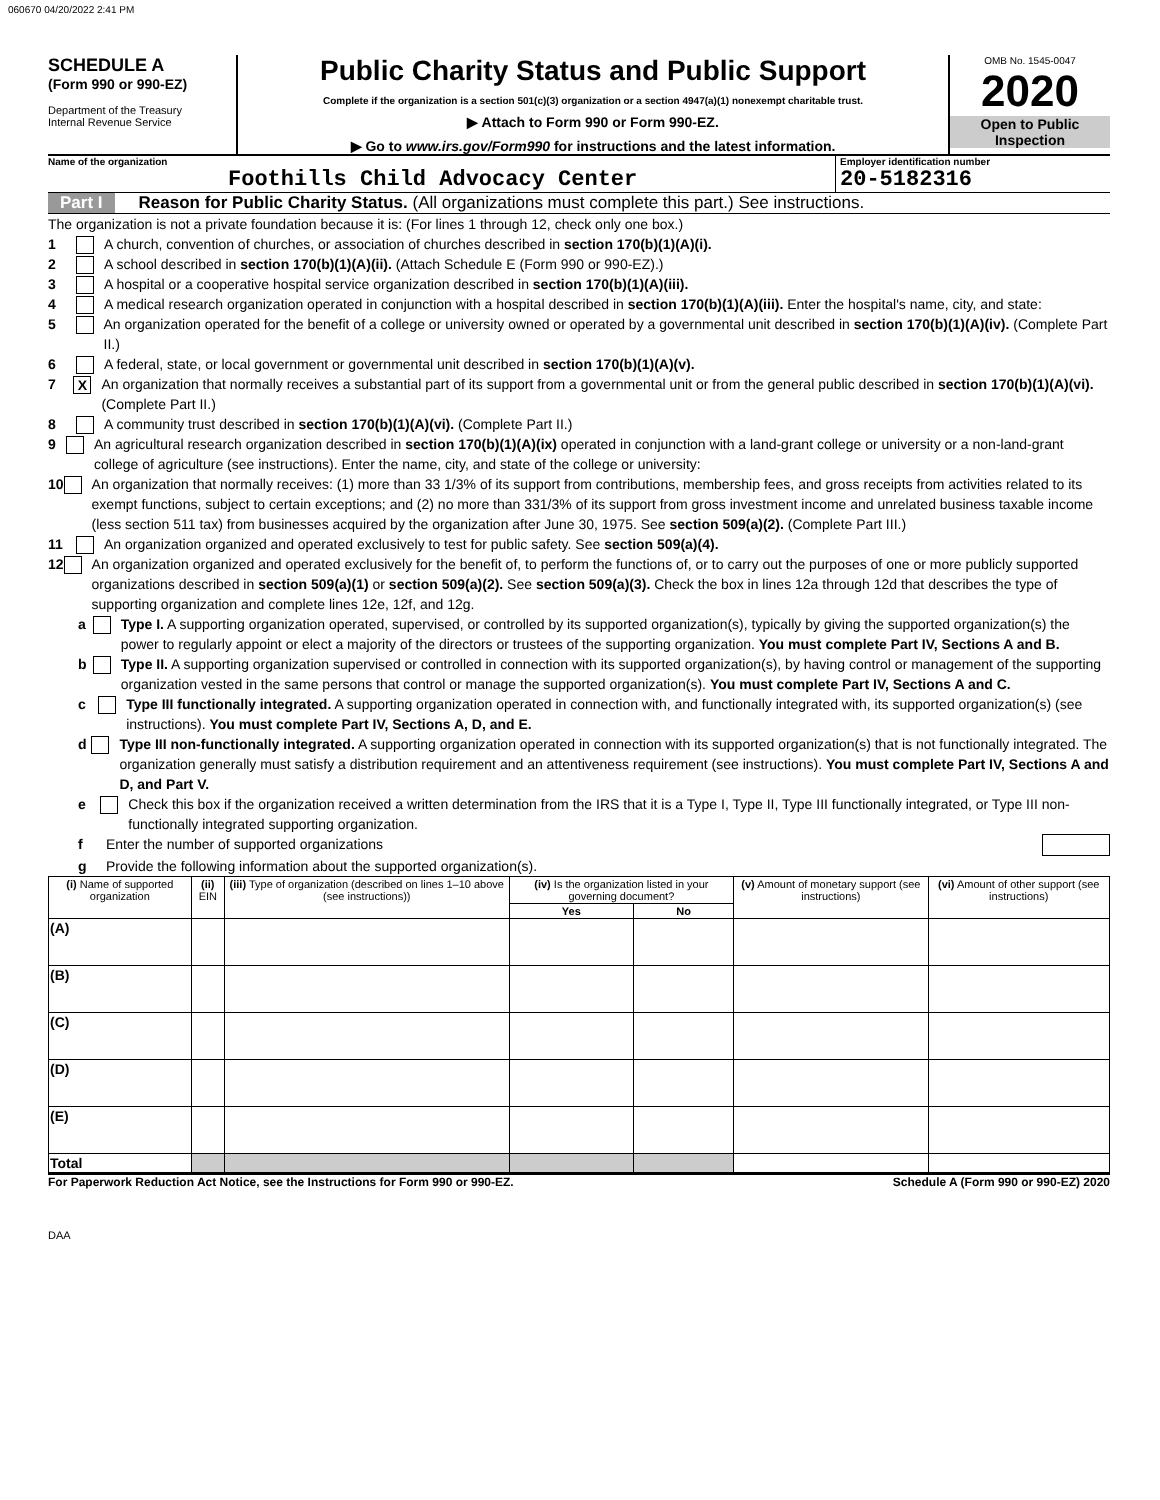060670 04/20/2022 2:41 PM
SCHEDULE A
(Form 990 or 990-EZ)
Department of the Treasury
Internal Revenue Service
Public Charity Status and Public Support
Complete if the organization is a section 501(c)(3) organization or a section 4947(a)(1) nonexempt charitable trust.
▶ Attach to Form 990 or Form 990-EZ.
▶ Go to www.irs.gov/Form990 for instructions and the latest information.
OMB No. 1545-0047
2020
Open to Public
Inspection
Name of the organization
Foothills Child Advocacy Center
Employer identification number
20-5182316
Part I Reason for Public Charity Status. (All organizations must complete this part.) See instructions.
The organization is not a private foundation because it is: (For lines 1 through 12, check only one box.)
1 A church, convention of churches, or association of churches described in section 170(b)(1)(A)(i).
2 A school described in section 170(b)(1)(A)(ii). (Attach Schedule E (Form 990 or 990-EZ).)
3 A hospital or a cooperative hospital service organization described in section 170(b)(1)(A)(iii).
4 A medical research organization operated in conjunction with a hospital described in section 170(b)(1)(A)(iii). Enter the hospital's name, city, and state:
5 An organization operated for the benefit of a college or university owned or operated by a governmental unit described in section 170(b)(1)(A)(iv). (Complete Part II.)
6 A federal, state, or local government or governmental unit described in section 170(b)(1)(A)(v).
7 X An organization that normally receives a substantial part of its support from a governmental unit or from the general public described in section 170(b)(1)(A)(vi). (Complete Part II.)
8 A community trust described in section 170(b)(1)(A)(vi). (Complete Part II.)
9 An agricultural research organization described in section 170(b)(1)(A)(ix) operated in conjunction with a land-grant college or university or a non-land-grant college of agriculture (see instructions). Enter the name, city, and state of the college or university:
10 An organization that normally receives: (1) more than 33 1/3% of its support from contributions, membership fees, and gross receipts from activities related to its exempt functions, subject to certain exceptions; and (2) no more than 331/3% of its support from gross investment income and unrelated business taxable income (less section 511 tax) from businesses acquired by the organization after June 30, 1975. See section 509(a)(2). (Complete Part III.)
11 An organization organized and operated exclusively to test for public safety. See section 509(a)(4).
12 An organization organized and operated exclusively for the benefit of, to perform the functions of, or to carry out the purposes of one or more publicly supported organizations described in section 509(a)(1) or section 509(a)(2). See section 509(a)(3). Check the box in lines 12a through 12d that describes the type of supporting organization and complete lines 12e, 12f, and 12g.
a Type I. A supporting organization operated, supervised, or controlled by its supported organization(s), typically by giving the supported organization(s) the power to regularly appoint or elect a majority of the directors or trustees of the supporting organization. You must complete Part IV, Sections A and B.
b Type II. A supporting organization supervised or controlled in connection with its supported organization(s), by having control or management of the supporting organization vested in the same persons that control or manage the supported organization(s). You must complete Part IV, Sections A and C.
c Type III functionally integrated. A supporting organization operated in connection with, and functionally integrated with, its supported organization(s) (see instructions). You must complete Part IV, Sections A, D, and E.
d Type III non-functionally integrated. A supporting organization operated in connection with its supported organization(s) that is not functionally integrated. The organization generally must satisfy a distribution requirement and an attentiveness requirement (see instructions). You must complete Part IV, Sections A and D, and Part V.
e Check this box if the organization received a written determination from the IRS that it is a Type I, Type II, Type III functionally integrated, or Type III non-functionally integrated supporting organization.
f Enter the number of supported organizations
g Provide the following information about the supported organization(s).
| (i) Name of supported organization | (ii) EIN | (iii) Type of organization (described on lines 1–10 above (see instructions)) | (iv) Is the organization listed in your governing document? | | (v) Amount of monetary support (see instructions) | (vi) Amount of other support (see instructions) |
| --- | --- | --- | --- | --- | --- | --- |
| | | | Yes | No | | |
| (A) | | | | | | |
| (B) | | | | | | |
| (C) | | | | | | |
| (D) | | | | | | |
| (E) | | | | | | |
| Total | | | | | | |
For Paperwork Reduction Act Notice, see the Instructions for Form 990 or 990-EZ. Schedule A (Form 990 or 990-EZ) 2020
DAA